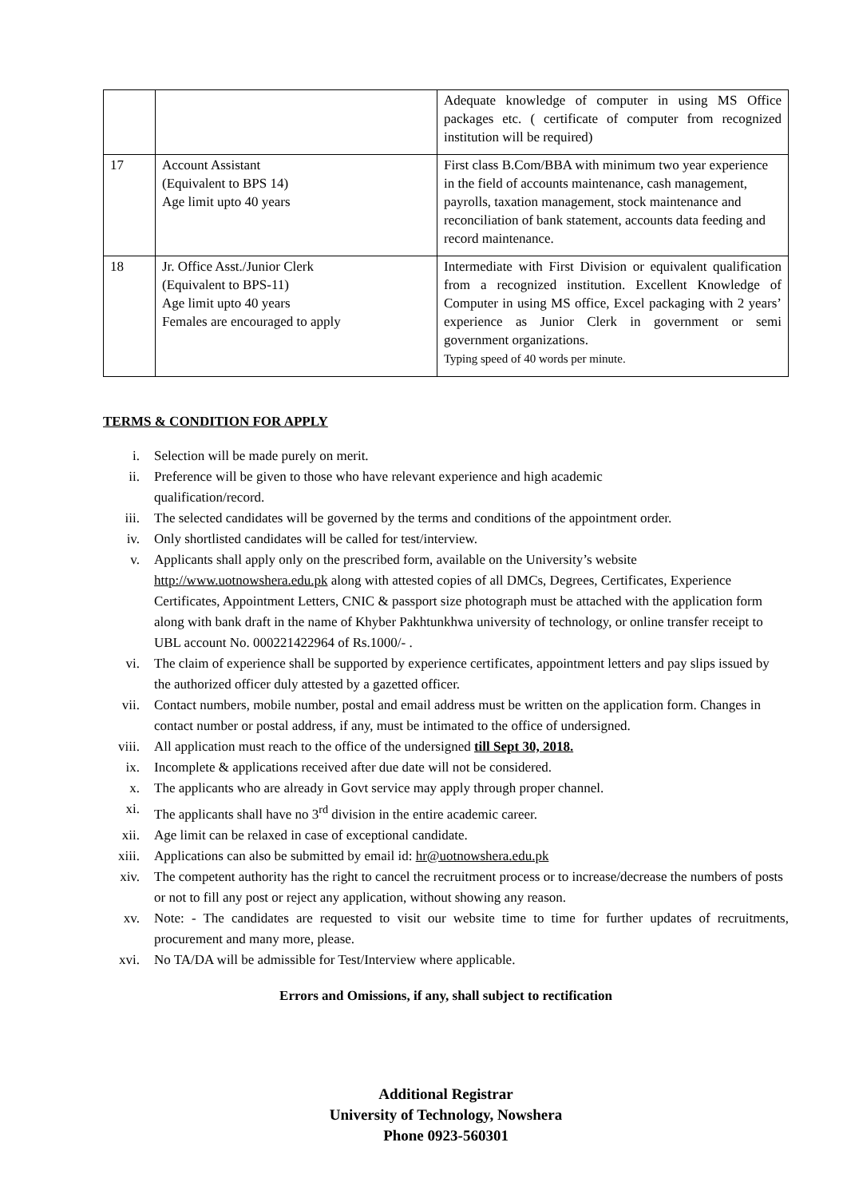| | | Adequate knowledge of computer in using MS Office packages etc. ( certificate of computer from recognized institution will be required) |
| 17 | Account Assistant (Equivalent to BPS 14) Age limit upto 40 years | First class B.Com/BBA with minimum two year experience in the field of accounts maintenance, cash management, payrolls, taxation management, stock maintenance and reconciliation of bank statement, accounts data feeding and record maintenance. |
| 18 | Jr. Office Asst./Junior Clerk (Equivalent to BPS-11) Age limit upto 40 years Females are encouraged to apply | Intermediate with First Division or equivalent qualification from a recognized institution. Excellent Knowledge of Computer in using MS office, Excel packaging with 2 years’ experience as Junior Clerk in government or semi government organizations. Typing speed of 40 words per minute. |
TERMS & CONDITION FOR APPLY
i. Selection will be made purely on merit.
ii. Preference will be given to those who have relevant experience and high academic
qualification/record.
iii. The selected candidates will be governed by the terms and conditions of the appointment order.
iv. Only shortlisted candidates will be called for test/interview.
v. Applicants shall apply only on the prescribed form, available on the University’s website http://www.uotnowshera.edu.pk along with attested copies of all DMCs, Degrees, Certificates, Experience Certificates, Appointment Letters, CNIC & passport size photograph must be attached with the application form along with bank draft in the name of Khyber Pakhtunkhwa university of technology, or online transfer receipt to UBL account No. 000221422964 of Rs.1000/- .
vi. The claim of experience shall be supported by experience certificates, appointment letters and pay slips issued by the authorized officer duly attested by a gazetted officer.
vii. Contact numbers, mobile number, postal and email address must be written on the application form. Changes in contact number or postal address, if any, must be intimated to the office of undersigned.
viii. All application must reach to the office of the undersigned till Sept 30, 2018.
ix. Incomplete & applications received after due date will not be considered.
x. The applicants who are already in Govt service may apply through proper channel.
xi. The applicants shall have no 3<sup>rd</sup> division in the entire academic career.
xii. Age limit can be relaxed in case of exceptional candidate.
xiii. Applications can also be submitted by email id: hr@uotnowshera.edu.pk
xiv. The competent authority has the right to cancel the recruitment process or to increase/decrease the numbers of posts or not to fill any post or reject any application, without showing any reason.
xv. Note: - The candidates are requested to visit our website time to time for further updates of recruitments, procurement and many more, please.
xvi. No TA/DA will be admissible for Test/Interview where applicable.
Errors and Omissions, if any, shall subject to rectification
Additional Registrar
University of Technology, Nowshera
Phone 0923-560301